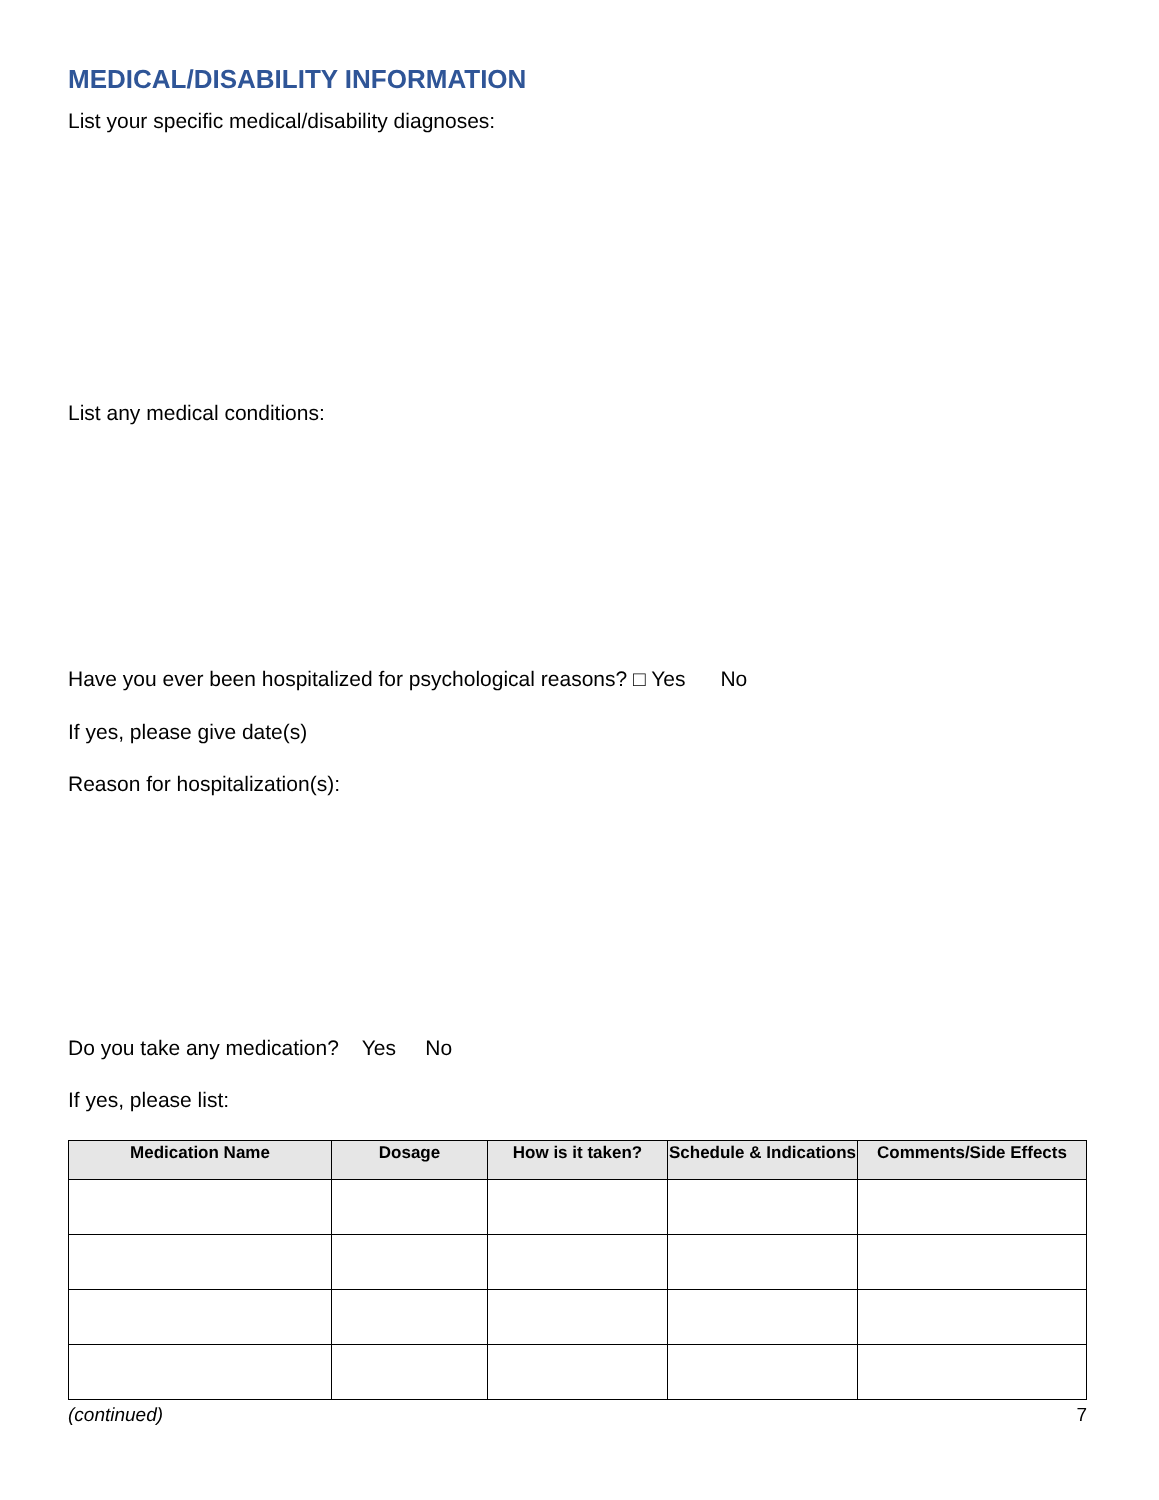MEDICAL/DISABILITY INFORMATION
List your specific medical/disability diagnoses:
List any medical conditions:
Have you ever been hospitalized for psychological reasons? □ Yes No
If yes, please give date(s)
Reason for hospitalization(s):
Do you take any medication? Yes No
If yes, please list:
| Medication Name | Dosage | How is it taken? | Schedule & Indications | Comments/Side Effects |
| --- | --- | --- | --- | --- |
(continued) 7